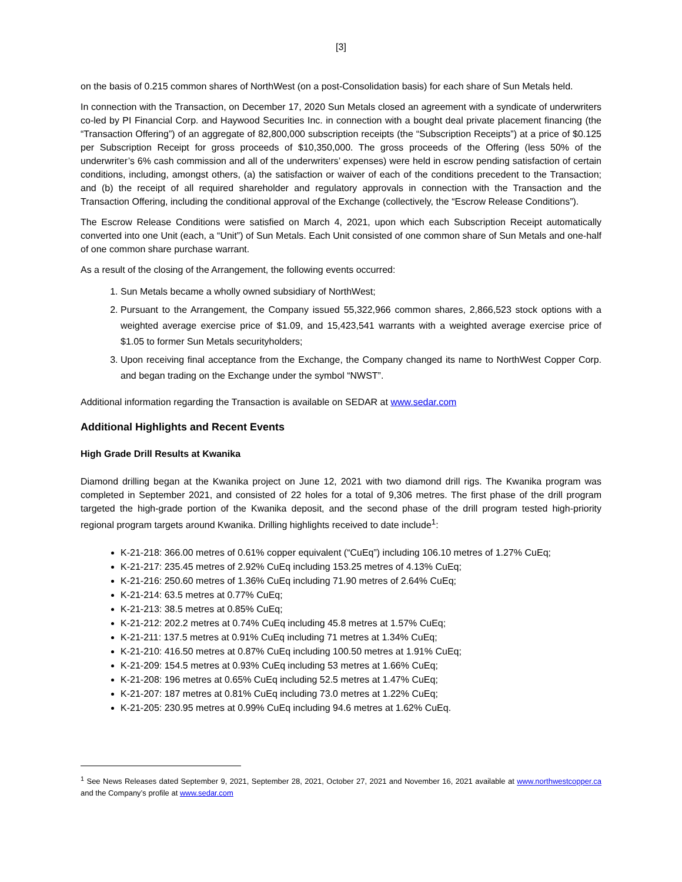[3]
on the basis of 0.215 common shares of NorthWest (on a post-Consolidation basis) for each share of Sun Metals held.
In connection with the Transaction, on December 17, 2020 Sun Metals closed an agreement with a syndicate of underwriters co-led by PI Financial Corp. and Haywood Securities Inc. in connection with a bought deal private placement financing (the “Transaction Offering”) of an aggregate of 82,800,000 subscription receipts (the “Subscription Receipts”) at a price of $0.125 per Subscription Receipt for gross proceeds of $10,350,000. The gross proceeds of the Offering (less 50% of the underwriter’s 6% cash commission and all of the underwriters’ expenses) were held in escrow pending satisfaction of certain conditions, including, amongst others, (a) the satisfaction or waiver of each of the conditions precedent to the Transaction; and (b) the receipt of all required shareholder and regulatory approvals in connection with the Transaction and the Transaction Offering, including the conditional approval of the Exchange (collectively, the “Escrow Release Conditions”).
The Escrow Release Conditions were satisfied on March 4, 2021, upon which each Subscription Receipt automatically converted into one Unit (each, a “Unit”) of Sun Metals. Each Unit consisted of one common share of Sun Metals and one-half of one common share purchase warrant.
As a result of the closing of the Arrangement, the following events occurred:
1. Sun Metals became a wholly owned subsidiary of NorthWest;
2. Pursuant to the Arrangement, the Company issued 55,322,966 common shares, 2,866,523 stock options with a weighted average exercise price of $1.09, and 15,423,541 warrants with a weighted average exercise price of $1.05 to former Sun Metals securityholders;
3. Upon receiving final acceptance from the Exchange, the Company changed its name to NorthWest Copper Corp. and began trading on the Exchange under the symbol “NWST”.
Additional information regarding the Transaction is available on SEDAR at www.sedar.com
Additional Highlights and Recent Events
High Grade Drill Results at Kwanika
Diamond drilling began at the Kwanika project on June 12, 2021 with two diamond drill rigs. The Kwanika program was completed in September 2021, and consisted of 22 holes for a total of 9,306 metres. The first phase of the drill program targeted the high-grade portion of the Kwanika deposit, and the second phase of the drill program tested high-priority regional program targets around Kwanika. Drilling highlights received to date include<sup>1</sup>:
K-21-218: 366.00 metres of 0.61% copper equivalent (“CuEq”) including 106.10 metres of 1.27% CuEq;
K-21-217: 235.45 metres of 2.92% CuEq including 153.25 metres of 4.13% CuEq;
K-21-216: 250.60 metres of 1.36% CuEq including 71.90 metres of 2.64% CuEq;
K-21-214: 63.5 metres at 0.77% CuEq;
K-21-213: 38.5 metres at 0.85% CuEq;
K-21-212: 202.2 metres at 0.74% CuEq including 45.8 metres at 1.57% CuEq;
K-21-211: 137.5 metres at 0.91% CuEq including 71 metres at 1.34% CuEq;
K-21-210: 416.50 metres at 0.87% CuEq including 100.50 metres at 1.91% CuEq;
K-21-209: 154.5 metres at 0.93% CuEq including 53 metres at 1.66% CuEq;
K-21-208: 196 metres at 0.65% CuEq including 52.5 metres at 1.47% CuEq;
K-21-207: 187 metres at 0.81% CuEq including 73.0 metres at 1.22% CuEq;
K-21-205: 230.95 metres at 0.99% CuEq including 94.6 metres at 1.62% CuEq.
<sup>1</sup> See News Releases dated September 9, 2021, September 28, 2021, October 27, 2021 and November 16, 2021 available at www.northwestcopper.ca and the Company’s profile at www.sedar.com